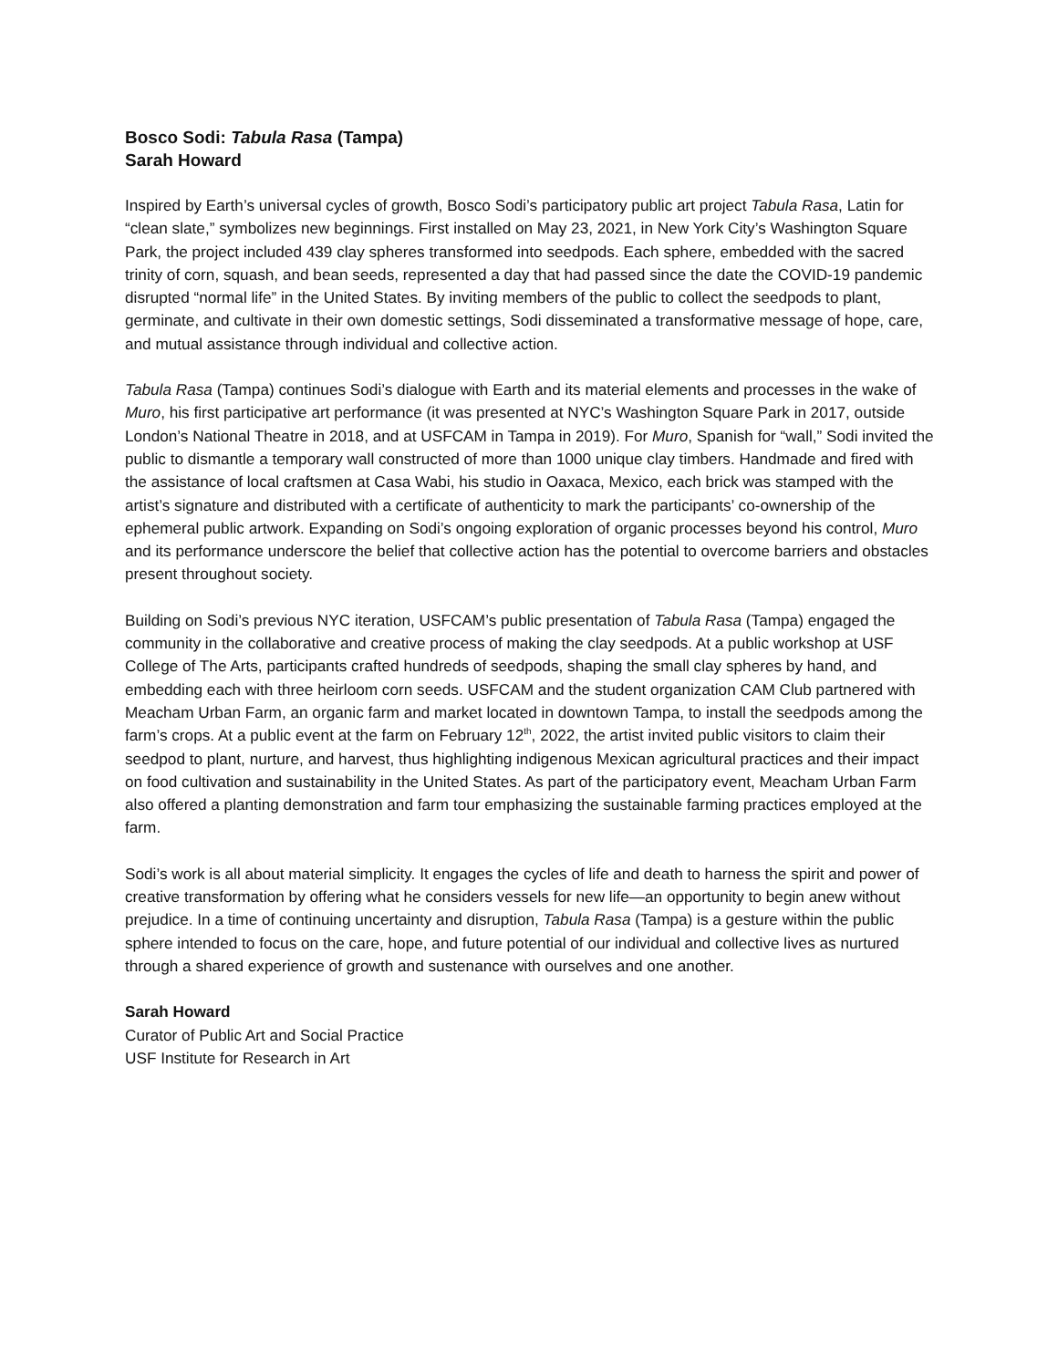Bosco Sodi: Tabula Rasa (Tampa)
Sarah Howard
Inspired by Earth’s universal cycles of growth, Bosco Sodi’s participatory public art project Tabula Rasa, Latin for “clean slate,” symbolizes new beginnings. First installed on May 23, 2021, in New York City’s Washington Square Park, the project included 439 clay spheres transformed into seedpods. Each sphere, embedded with the sacred trinity of corn, squash, and bean seeds, represented a day that had passed since the date the COVID-19 pandemic disrupted “normal life” in the United States. By inviting members of the public to collect the seedpods to plant, germinate, and cultivate in their own domestic settings, Sodi disseminated a transformative message of hope, care, and mutual assistance through individual and collective action.
Tabula Rasa (Tampa) continues Sodi’s dialogue with Earth and its material elements and processes in the wake of Muro, his first participative art performance (it was presented at NYC’s Washington Square Park in 2017, outside London’s National Theatre in 2018, and at USFCAM in Tampa in 2019). For Muro, Spanish for “wall,” Sodi invited the public to dismantle a temporary wall constructed of more than 1000 unique clay timbers. Handmade and fired with the assistance of local craftsmen at Casa Wabi, his studio in Oaxaca, Mexico, each brick was stamped with the artist’s signature and distributed with a certificate of authenticity to mark the participants’ co-ownership of the ephemeral public artwork. Expanding on Sodi’s ongoing exploration of organic processes beyond his control, Muro and its performance underscore the belief that collective action has the potential to overcome barriers and obstacles present throughout society.
Building on Sodi’s previous NYC iteration, USFCAM’s public presentation of Tabula Rasa (Tampa) engaged the community in the collaborative and creative process of making the clay seedpods. At a public workshop at USF College of The Arts, participants crafted hundreds of seedpods, shaping the small clay spheres by hand, and embedding each with three heirloom corn seeds. USFCAM and the student organization CAM Club partnered with Meacham Urban Farm, an organic farm and market located in downtown Tampa, to install the seedpods among the farm’s crops. At a public event at the farm on February 12<sup>th</sup>, 2022, the artist invited public visitors to claim their seedpod to plant, nurture, and harvest, thus highlighting indigenous Mexican agricultural practices and their impact on food cultivation and sustainability in the United States. As part of the participatory event, Meacham Urban Farm also offered a planting demonstration and farm tour emphasizing the sustainable farming practices employed at the farm.
Sodi’s work is all about material simplicity. It engages the cycles of life and death to harness the spirit and power of creative transformation by offering what he considers vessels for new life—an opportunity to begin anew without prejudice. In a time of continuing uncertainty and disruption, Tabula Rasa (Tampa) is a gesture within the public sphere intended to focus on the care, hope, and future potential of our individual and collective lives as nurtured through a shared experience of growth and sustenance with ourselves and one another.
Sarah Howard
Curator of Public Art and Social Practice
USF Institute for Research in Art